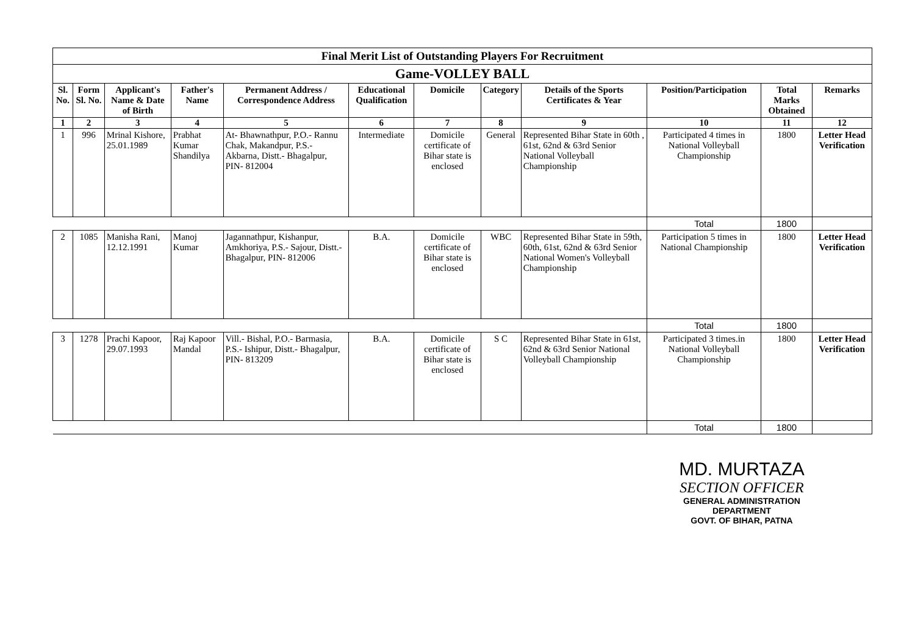| Final Merit List of Outstanding Players For Recruitment | | | | | | | | | | | |
| Game-VOLLEY BALL | | | | | | | | | | | |
| Sl. No. | Form Sl. No. | Applicant's Name & Date of Birth | Father's Name | Permanent Address / Correspondence Address | Educational Qualification | Domicile | Category | Details of the Sports Certificates & Year | Position/Participation | Total Marks Obtained | Remarks |
| 1 | 2 | 3 | 4 | 5 | 6 | 7 | 8 | 9 | 10 | 11 | 12 |
| 1 | 996 | Mrinal Kishore, 25.01.1989 | Prabhat Kumar Shandilya | At- Bhawnathpur, P.O.- Rannu Chak, Makandpur, P.S.- Akbarna, Distt.- Bhagalpur, PIN- 812004 | Intermediate | Domicile certificate of Bihar state is enclosed | General | Represented Bihar State in 60th , 61st, 62nd & 63rd Senior National Volleyball Championship | Participated 4 times in National Volleyball Championship | 1800 | Letter Head Verification |
| | | | | | | | | | Total | 1800 | |
| 2 | 1085 | Manisha Rani, 12.12.1991 | Manoj Kumar | Jagannathpur, Kishanpur, Amkhoriya, P.S.- Sajour, Distt.- Bhagalpur, PIN- 812006 | B.A. | Domicile certificate of Bihar state is enclosed | WBC | Represented Bihar State in 59th, 60th, 61st, 62nd & 63rd Senior National Women's Volleyball Championship | Participation 5 times in National Championship | 1800 | Letter Head Verification |
| | | | | | | | | | Total | 1800 | |
| 3 | 1278 | Prachi Kapoor, 29.07.1993 | Raj Kapoor Mandal | Vill.- Bishal, P.O.- Barmasia, P.S.- Ishipur, Distt.- Bhagalpur, PIN- 813209 | B.A. | Domicile certificate of Bihar state is enclosed | S C | Represented Bihar State in 61st, 62nd & 63rd Senior National Volleyball Championship | Participated 3 times.in National Volleyball Championship | 1800 | Letter Head Verification |
| | | | | | | | | | Total | 1800 | |
MD. MURTAZA
SECTION OFFICER
GENERAL ADMINISTRATION DEPARTMENT
GOVT. OF BIHAR, PATNA